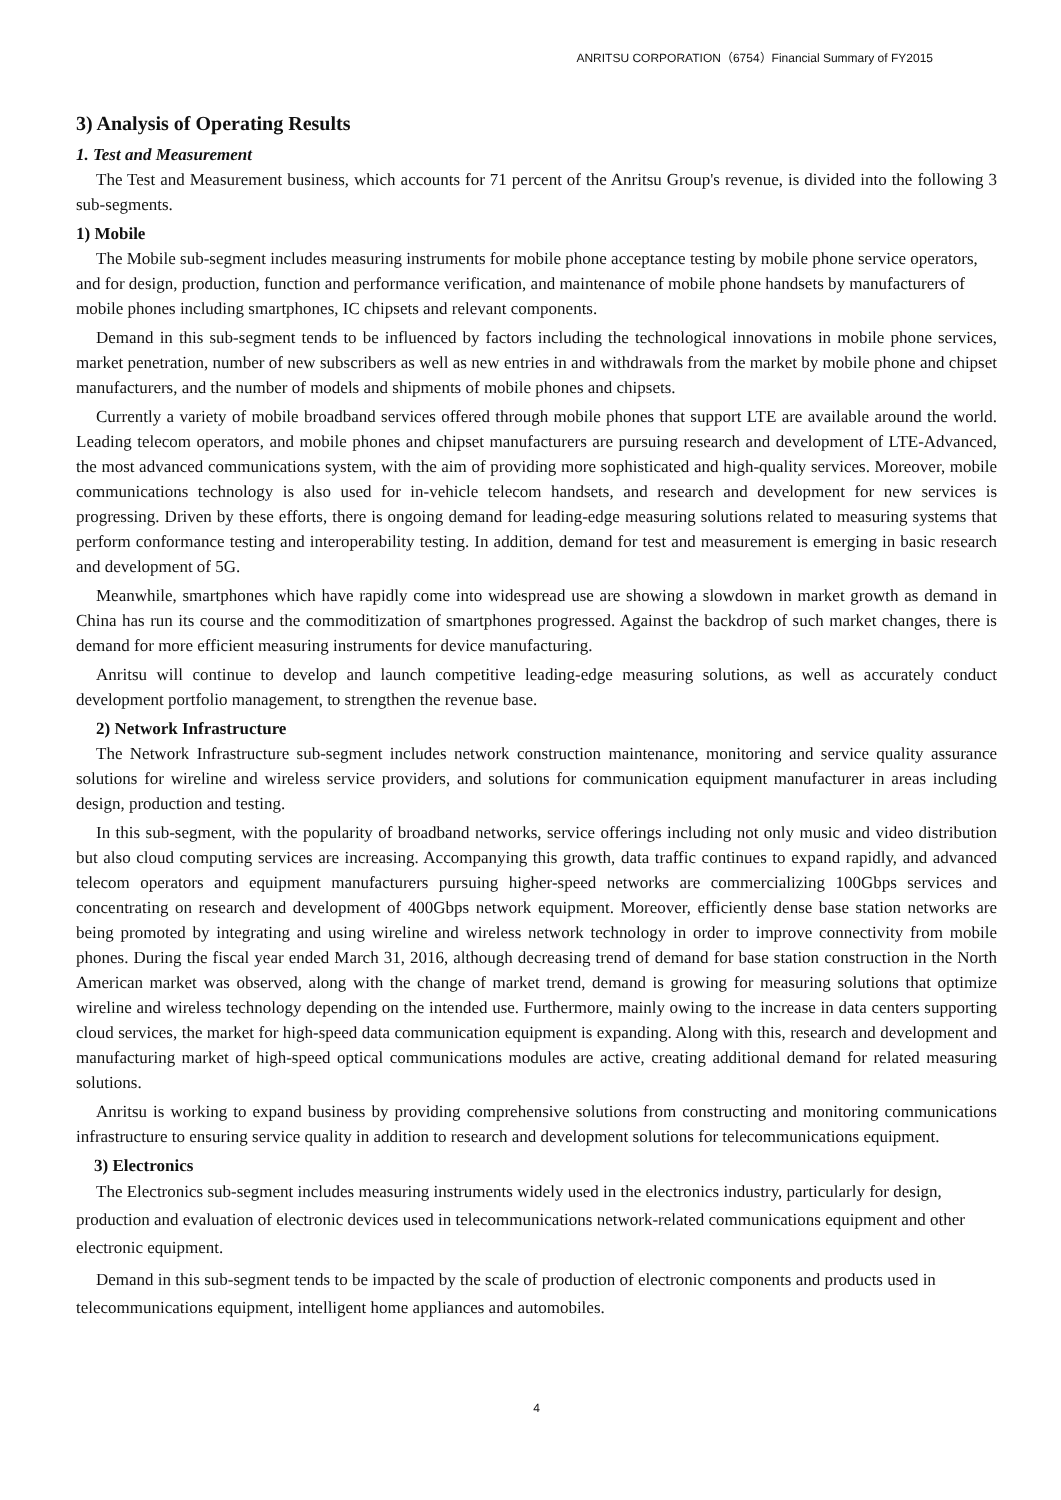ANRITSU CORPORATION（6754）Financial Summary of FY2015
3) Analysis of Operating Results
1. Test and Measurement
The Test and Measurement business, which accounts for 71 percent of the Anritsu Group's revenue, is divided into the following 3 sub-segments.
1) Mobile
The Mobile sub-segment includes measuring instruments for mobile phone acceptance testing by mobile phone service operators, and for design, production, function and performance verification, and maintenance of mobile phone handsets by manufacturers of mobile phones including smartphones, IC chipsets and relevant components.
Demand in this sub-segment tends to be influenced by factors including the technological innovations in mobile phone services, market penetration, number of new subscribers as well as new entries in and withdrawals from the market by mobile phone and chipset manufacturers, and the number of models and shipments of mobile phones and chipsets.
Currently a variety of mobile broadband services offered through mobile phones that support LTE are available around the world. Leading telecom operators, and mobile phones and chipset manufacturers are pursuing research and development of LTE-Advanced, the most advanced communications system, with the aim of providing more sophisticated and high-quality services. Moreover, mobile communications technology is also used for in-vehicle telecom handsets, and research and development for new services is progressing. Driven by these efforts, there is ongoing demand for leading-edge measuring solutions related to measuring systems that perform conformance testing and interoperability testing. In addition, demand for test and measurement is emerging in basic research and development of 5G.
Meanwhile, smartphones which have rapidly come into widespread use are showing a slowdown in market growth as demand in China has run its course and the commoditization of smartphones progressed. Against the backdrop of such market changes, there is demand for more efficient measuring instruments for device manufacturing.
Anritsu will continue to develop and launch competitive leading-edge measuring solutions, as well as accurately conduct development portfolio management, to strengthen the revenue base.
2) Network Infrastructure
The Network Infrastructure sub-segment includes network construction maintenance, monitoring and service quality assurance solutions for wireline and wireless service providers, and solutions for communication equipment manufacturer in areas including design, production and testing.
In this sub-segment, with the popularity of broadband networks, service offerings including not only music and video distribution but also cloud computing services are increasing. Accompanying this growth, data traffic continues to expand rapidly, and advanced telecom operators and equipment manufacturers pursuing higher-speed networks are commercializing 100Gbps services and concentrating on research and development of 400Gbps network equipment. Moreover, efficiently dense base station networks are being promoted by integrating and using wireline and wireless network technology in order to improve connectivity from mobile phones. During the fiscal year ended March 31, 2016, although decreasing trend of demand for base station construction in the North American market was observed, along with the change of market trend, demand is growing for measuring solutions that optimize wireline and wireless technology depending on the intended use. Furthermore, mainly owing to the increase in data centers supporting cloud services, the market for high-speed data communication equipment is expanding. Along with this, research and development and manufacturing market of high-speed optical communications modules are active, creating additional demand for related measuring solutions.
Anritsu is working to expand business by providing comprehensive solutions from constructing and monitoring communications infrastructure to ensuring service quality in addition to research and development solutions for telecommunications equipment.
3) Electronics
The Electronics sub-segment includes measuring instruments widely used in the electronics industry, particularly for design, production and evaluation of electronic devices used in telecommunications network-related communications equipment and other electronic equipment.
Demand in this sub-segment tends to be impacted by the scale of production of electronic components and products used in telecommunications equipment, intelligent home appliances and automobiles.
4